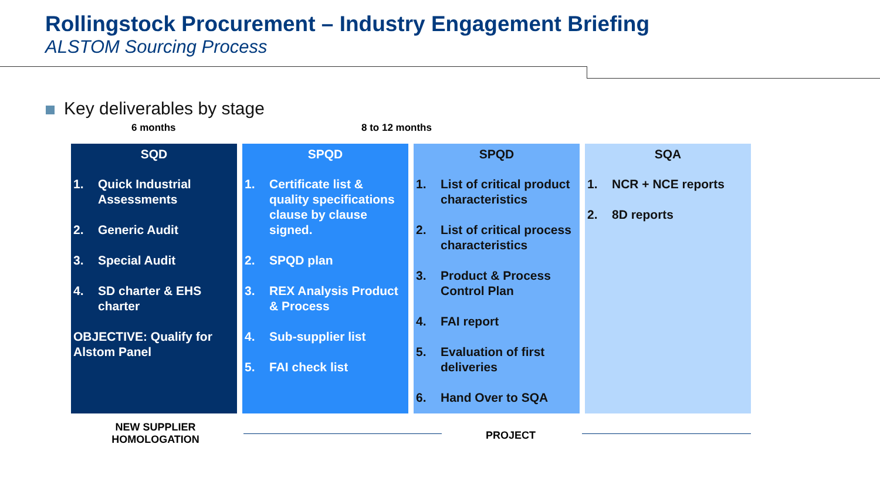Rollingstock Procurement – Industry Engagement Briefing
ALSTOM Sourcing Process
Key deliverables by stage
6 months 8 to 12 months
SQD
1. Quick Industrial Assessments
2. Generic Audit
3. Special Audit
4. SD charter & EHS charter
OBJECTIVE: Qualify for Alstom Panel
SPQD
1. Certificate list & quality specifications clause by clause signed.
2. SPQD plan
3. REX Analysis Product & Process
4. Sub-supplier list
5. FAI check list
SPQD
1. List of critical product characteristics
2. List of critical process characteristics
3. Product & Process Control Plan
4. FAI report
5. Evaluation of first deliveries
6. Hand Over to SQA
SQA
1. NCR + NCE reports
2. 8D reports
NEW SUPPLIER HOMOLOGATION
PROJECT